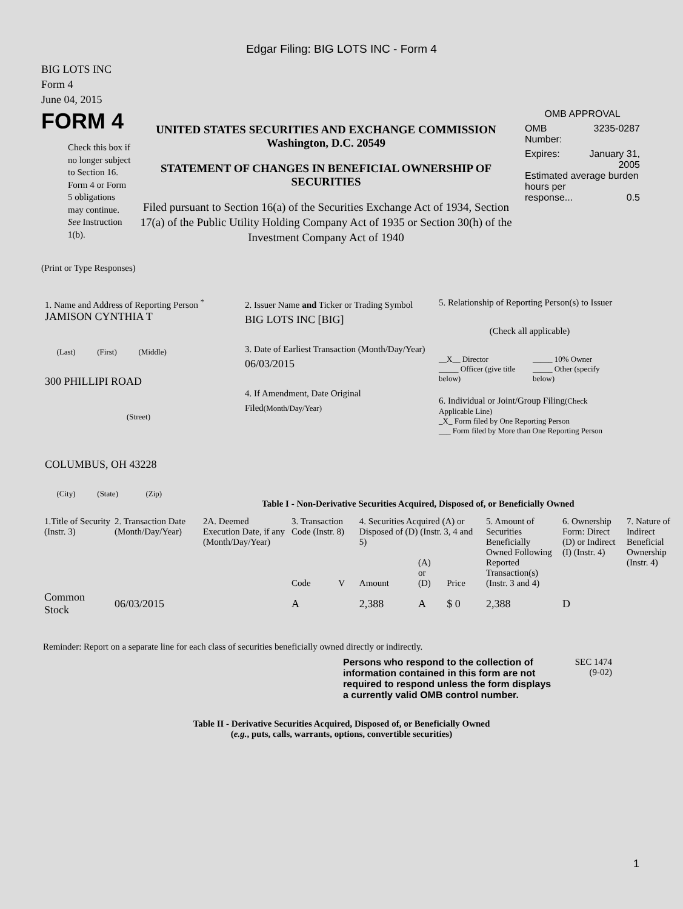Edgar Filing: BIG LOTS INC - Form 4
BIG LOTS INC
Form 4
June 04, 2015
FORM 4
Check this box if no longer subject to Section 16. Form 4 or Form 5 obligations may continue. See Instruction 1(b).
UNITED STATES SECURITIES AND EXCHANGE COMMISSION
Washington, D.C. 20549
STATEMENT OF CHANGES IN BENEFICIAL OWNERSHIP OF SECURITIES
Filed pursuant to Section 16(a) of the Securities Exchange Act of 1934, Section 17(a) of the Public Utility Holding Company Act of 1935 or Section 30(h) of the Investment Company Act of 1940
OMB APPROVAL
OMB
Number: 3235-0287
Expires: January 31,
2005
Estimated average burden hours per
response... 0.5
(Print or Type Responses)
1. Name and Address of Reporting Person <sup>*</sup>
JAMISON CYNTHIA T
(Last) (First) (Middle)
300 PHILLIPI ROAD
(Street)
COLUMBUS, OH 43228
(City) (State) (Zip)
2. Issuer Name and Ticker or Trading Symbol
BIG LOTS INC [BIG]
3. Date of Earliest Transaction (Month/Day/Year)
06/03/2015
4. If Amendment, Date Original Filed(Month/Day/Year)
5. Relationship of Reporting Person(s) to Issuer
(Check all applicable)
__X__ Director
_____ Officer (give title below)
_____ 10% Owner
_____ Other (specify below)
6. Individual or Joint/Group Filing(Check Applicable Line)
_X_ Form filed by One Reporting Person
___ Form filed by More than One Reporting Person
Table I - Non-Derivative Securities Acquired, Disposed of, or Beneficially Owned
| 1.Title of Security (Instr. 3) | 2. Transaction Date (Month/Day/Year) | 2A. Deemed Execution Date, if any (Month/Day/Year) | 3. Transaction Code (Instr. 8) | | 4. Securities Acquired (A) or Disposed of (D) (Instr. 3, 4 and 5) | | | 5. Amount of Securities Beneficially Owned Following Reported Transaction(s) (Instr. 3 and 4) | 6. Ownership Form: Direct (D) or Indirect (I) (Instr. 4) | 7. Nature of Indirect Beneficial Ownership (Instr. 4) |
| --- | --- | --- | --- | --- | --- | --- | --- | --- | --- | --- |
| | | | Code | V | Amount | (A) or (D) | Price | | | |
| Common Stock | 06/03/2015 | | A | | 2,388 | A | $ 0 | 2,388 | D | |
Reminder: Report on a separate line for each class of securities beneficially owned directly or indirectly.
Persons who respond to the collection of information contained in this form are not required to respond unless the form displays a currently valid OMB control number.
SEC 1474
(9-02)
Table II - Derivative Securities Acquired, Disposed of, or Beneficially Owned
(e.g., puts, calls, warrants, options, convertible securities)
1